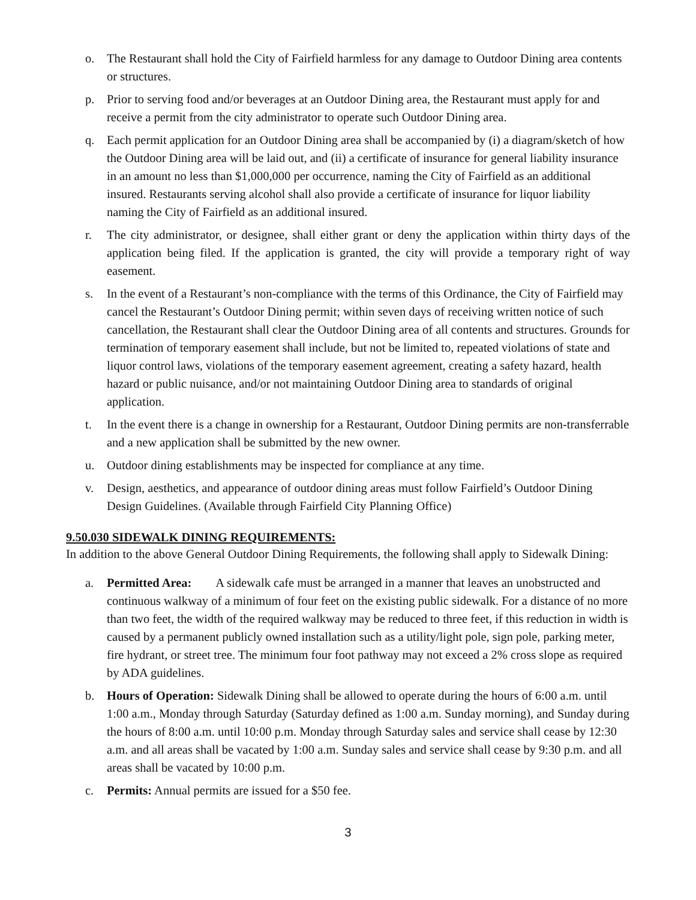o. The Restaurant shall hold the City of Fairfield harmless for any damage to Outdoor Dining area contents or structures.
p. Prior to serving food and/or beverages at an Outdoor Dining area, the Restaurant must apply for and receive a permit from the city administrator to operate such Outdoor Dining area.
q. Each permit application for an Outdoor Dining area shall be accompanied by (i) a diagram/sketch of how the Outdoor Dining area will be laid out, and (ii) a certificate of insurance for general liability insurance in an amount no less than $1,000,000 per occurrence, naming the City of Fairfield as an additional insured. Restaurants serving alcohol shall also provide a certificate of insurance for liquor liability naming the City of Fairfield as an additional insured.
r. The city administrator, or designee, shall either grant or deny the application within thirty days of the application being filed. If the application is granted, the city will provide a temporary right of way easement.
s. In the event of a Restaurant’s non-compliance with the terms of this Ordinance, the City of Fairfield may cancel the Restaurant’s Outdoor Dining permit; within seven days of receiving written notice of such cancellation, the Restaurant shall clear the Outdoor Dining area of all contents and structures. Grounds for termination of temporary easement shall include, but not be limited to, repeated violations of state and liquor control laws, violations of the temporary easement agreement, creating a safety hazard, health hazard or public nuisance, and/or not maintaining Outdoor Dining area to standards of original application.
t. In the event there is a change in ownership for a Restaurant, Outdoor Dining permits are non-transferrable and a new application shall be submitted by the new owner.
u. Outdoor dining establishments may be inspected for compliance at any time.
v. Design, aesthetics, and appearance of outdoor dining areas must follow Fairfield’s Outdoor Dining Design Guidelines. (Available through Fairfield City Planning Office)
9.50.030 SIDEWALK DINING REQUIREMENTS:
In addition to the above General Outdoor Dining Requirements, the following shall apply to Sidewalk Dining:
a. Permitted Area: A sidewalk cafe must be arranged in a manner that leaves an unobstructed and continuous walkway of a minimum of four feet on the existing public sidewalk. For a distance of no more than two feet, the width of the required walkway may be reduced to three feet, if this reduction in width is caused by a permanent publicly owned installation such as a utility/light pole, sign pole, parking meter, fire hydrant, or street tree. The minimum four foot pathway may not exceed a 2% cross slope as required by ADA guidelines.
b. Hours of Operation: Sidewalk Dining shall be allowed to operate during the hours of 6:00 a.m. until 1:00 a.m., Monday through Saturday (Saturday defined as 1:00 a.m. Sunday morning), and Sunday during the hours of 8:00 a.m. until 10:00 p.m. Monday through Saturday sales and service shall cease by 12:30 a.m. and all areas shall be vacated by 1:00 a.m. Sunday sales and service shall cease by 9:30 p.m. and all areas shall be vacated by 10:00 p.m.
c. Permits: Annual permits are issued for a $50 fee.
3